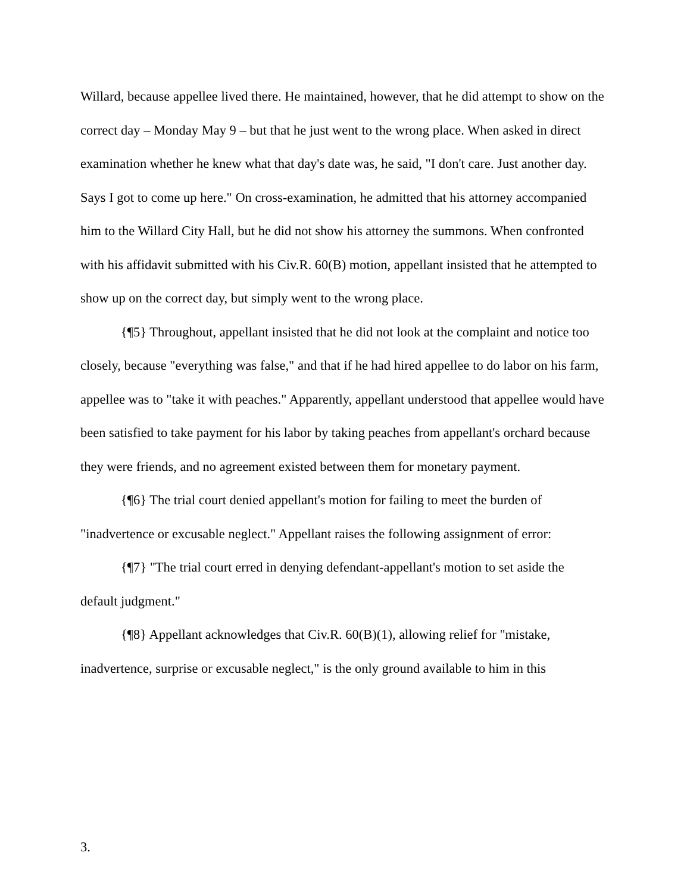Willard, because appellee lived there. He maintained, however, that he did attempt to show on the correct day – Monday May 9 – but that he just went to the wrong place. When asked in direct examination whether he knew what that day's date was, he said, "I don't care. Just another day. Says I got to come up here." On cross-examination, he admitted that his attorney accompanied him to the Willard City Hall, but he did not show his attorney the summons. When confronted with his affidavit submitted with his Civ.R. 60(B) motion, appellant insisted that he attempted to show up on the correct day, but simply went to the wrong place.
{¶5} Throughout, appellant insisted that he did not look at the complaint and notice too closely, because "everything was false," and that if he had hired appellee to do labor on his farm, appellee was to "take it with peaches." Apparently, appellant understood that appellee would have been satisfied to take payment for his labor by taking peaches from appellant's orchard because they were friends, and no agreement existed between them for monetary payment.
{¶6} The trial court denied appellant's motion for failing to meet the burden of "inadvertence or excusable neglect." Appellant raises the following assignment of error:
{¶7} "The trial court erred in denying defendant-appellant's motion to set aside the default judgment."
{¶8} Appellant acknowledges that Civ.R. 60(B)(1), allowing relief for "mistake, inadvertence, surprise or excusable neglect," is the only ground available to him in this
3.